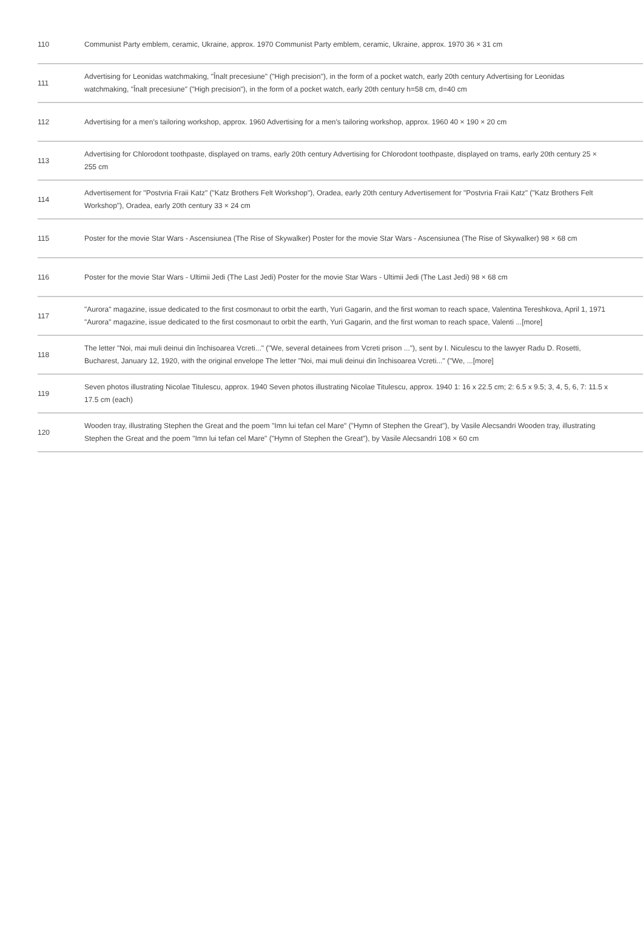| 110 | Communist Party emblem, ceramic, Ukraine, approx. 1970 Communist Party emblem, ceramic, Ukraine, approx. 1970 36 × 31 cm |
| 111 | Advertising for Leonidas watchmaking, "Înalt precesiune" ("High precision"), in the form of a pocket watch, early 20th century Advertising for Leonidas watchmaking, "Înalt precesiune" ("High precision"), in the form of a pocket watch, early 20th century h=58 cm, d=40 cm |
| 112 | Advertising for a men's tailoring workshop, approx. 1960 Advertising for a men's tailoring workshop, approx. 1960 40 × 190 × 20 cm |
| 113 | Advertising for Chlorodont toothpaste, displayed on trams, early 20th century Advertising for Chlorodont toothpaste, displayed on trams, early 20th century 25 × 255 cm |
| 114 | Advertisement for "Postvria Fraii Katz" ("Katz Brothers Felt Workshop"), Oradea, early 20th century Advertisement for "Postvria Fraii Katz" ("Katz Brothers Felt Workshop"), Oradea, early 20th century 33 × 24 cm |
| 115 | Poster for the movie Star Wars - Ascensiunea (The Rise of Skywalker) Poster for the movie Star Wars - Ascensiunea (The Rise of Skywalker) 98 × 68 cm |
| 116 | Poster for the movie Star Wars - Ultimii Jedi (The Last Jedi) Poster for the movie Star Wars - Ultimii Jedi (The Last Jedi) 98 × 68 cm |
| 117 | "Aurora" magazine, issue dedicated to the first cosmonaut to orbit the earth, Yuri Gagarin, and the first woman to reach space, Valentina Tereshkova, April 1, 1971 "Aurora" magazine, issue dedicated to the first cosmonaut to orbit the earth, Yuri Gagarin, and the first woman to reach space, Valenti ...[more] |
| 118 | The letter "Noi, mai muli deinui din închisoarea Vcreti..." ("We, several detainees from Vcreti prison ..."), sent by I. Niculescu to the lawyer Radu D. Rosetti, Bucharest, January 12, 1920, with the original envelope The letter "Noi, mai muli deinui din închisoarea Vcreti..." ("We, ...[more] |
| 119 | Seven photos illustrating Nicolae Titulescu, approx. 1940 Seven photos illustrating Nicolae Titulescu, approx. 1940 1: 16 x 22.5 cm; 2: 6.5 x 9.5; 3, 4, 5, 6, 7: 11.5 x 17.5 cm (each) |
| 120 | Wooden tray, illustrating Stephen the Great and the poem "Imn lui tefan cel Mare" ("Hymn of Stephen the Great"), by Vasile Alecsandri Wooden tray, illustrating Stephen the Great and the poem "Imn lui tefan cel Mare" ("Hymn of Stephen the Great"), by Vasile Alecsandri 108 × 60 cm |